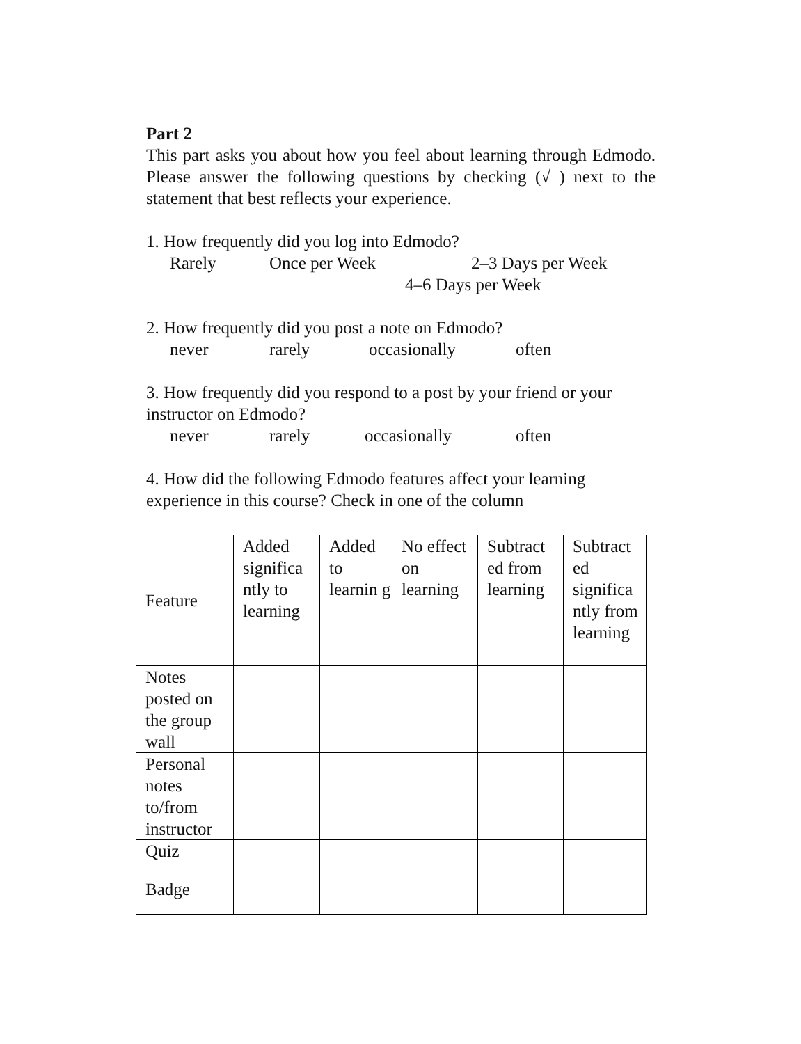Part 2
This part asks you about how you feel about learning through Edmodo. Please answer the following questions by checking (√ ) next to the statement that best reflects your experience.
1. How frequently did you log into Edmodo?
Rarely Once per Week 2–3 Days per Week
4–6 Days per Week
2. How frequently did you post a note on Edmodo?
never rarely occasionally often
3. How frequently did you respond to a post by your friend or your instructor on Edmodo?
never rarely occasionally often
4. How did the following Edmodo features affect your learning experience in this course? Check in one of the column
| Feature | Added significa ntly to learning | Added to learnin g | No effect on learning | Subtract ed from learning | Subtract ed significa ntly from learning |
| Notes posted on the group wall | | | | | |
| Personal notes to/from instructor | | | | | |
| Quiz | | | | | |
| Badge | | | | | |